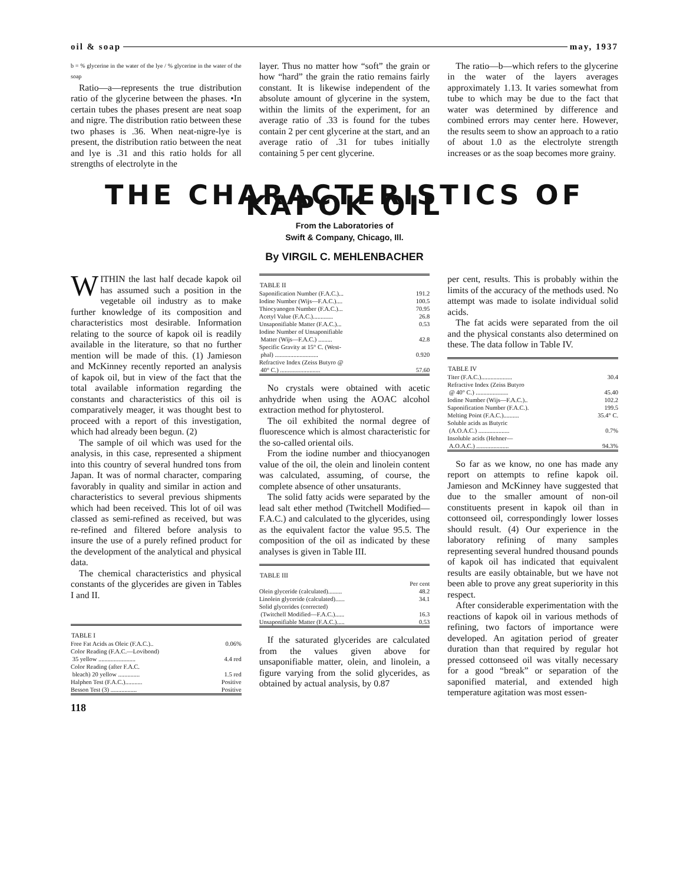oil & soap may, 1937
b = % glycerine in the water of the lye / % glycerine in the water of the soap
Ratio—a—represents the true distribution ratio of the glycerine between the phases. •In certain tubes the phases present are neat soap and nigre. The distribution ratio between these two phases is .36. When neat-nigre-lye is present, the distribution ratio between the neat and lye is .31 and this ratio holds for all strengths of electrolyte in the
layer. Thus no matter how “soft” the grain or how “hard” the grain the ratio remains fairly constant. It is likewise independent of the absolute amount of glycerine in the system, within the limits of the experiment, for an average ratio of .33 is found for the tubes contain 2 per cent glycerine at the start, and an average ratio of .31 for tubes initially containing 5 per cent glycerine.
The ratio—b—which refers to the glycerine in the water of the layers averages approximately 1.13. It varies somewhat from tube to which may be due to the fact that water was determined by difference and combined errors may center here. However, the results seem to show an approach to a ratio of about 1.0 as the electrolyte strength increases or as the soap becomes more grainy.
THE CHARACTERISTICS OF KAPOK OIL
From the Laboratories of
Swift & Company, Chicago, Ill.
By VIRGIL C. MEHLENBACHER
WITHIN the last half decade kapok oil has assumed such a position in the vegetable oil industry as to make further knowledge of its composition and characteristics most desirable. Information relating to the source of kapok oil is readily available in the literature, so that no further mention will be made of this. (1) Jamieson and McKinney recently reported an analysis of kapok oil, but in view of the fact that the total available information regarding the constants and characteristics of this oil is comparatively meager, it was thought best to proceed with a report of this investigation, which had already been begun. (2)
The sample of oil which was used for the analysis, in this case, represented a shipment into this country of several hundred tons from Japan. It was of normal character, comparing favorably in quality and similar in action and characteristics to several previous shipments which had been received. This lot of oil was classed as semi-refined as received, but was re-refined and filtered before analysis to insure the use of a purely refined product for the development of the analytical and physical data.
The chemical characteristics and physical constants of the glycerides are given in Tables I and II.
| TABLE I | |
| --- | --- |
| Free Fat Acids as Oleic (F.A.C.).. | 0.06% |
| Color Reading (F.A.C.—Lovibond) | |
| 35 yellow ........................ | 4.4 red |
| Color Reading (after F.A.C. | |
| bleach) 20 yellow .............. | 1.5 red |
| Halphen Test (F.A.C.)........... | Positive |
| Besson Test (3) ................. | Positive |
118
| TABLE II | |
| --- | --- |
| Saponification Number (F.A.C.)... | 191.2 |
| Iodine Number (Wijs—F.A.C.).... | 100.5 |
| Thiocyanogen Number (F.A.C.)... | 70.95 |
| Acetyl Value (F.A.C.)............. | 26.8 |
| Unsaponifiable Matter (F.A.C.)... | 0.53 |
| Iodine Number of Unsaponifiable | |
| Matter (Wijs—F.A.C.) ......... | 42.8 |
| Specific Gravity at 15° C. (West- | |
| phal) ............................ | 0.920 |
| Refractive Index (Zeiss Butyro @ | |
| 40° C.) .......................... | 57.60 |
No crystals were obtained with acetic anhydride when using the AOAC alcohol extraction method for phytosterol.
The oil exhibited the normal degree of fluorescence which is almost characteristic for the so-called oriental oils.
From the iodine number and thiocyanogen value of the oil, the olein and linolein content was calculated, assuming, of course, the complete absence of other unsaturants.
The solid fatty acids were separated by the lead salt ether method (Twitchell Modified—F.A.C.) and calculated to the glycerides, using as the equivalent factor the value 95.5. The composition of the oil as indicated by these analyses is given in Table III.
| TABLE III | |
| --- | --- |
| | Per cent |
| Olein glyceride (calculated)......... | 48.2 |
| Linolein glyceride (calculated)...... | 34.1 |
| Solid glycerides (corrected) | |
| (Twitchell Modified—F.A.C.)...... | 16.3 |
| Unsaponifiable Matter (F.A.C.)..... | 0.53 |
If the saturated glycerides are calculated from the values given above for unsaponifiable matter, olein, and linolein, a figure varying from the solid glycerides, as obtained by actual analysis, by 0.87
per cent, results. This is probably within the limits of the accuracy of the methods used. No attempt was made to isolate individual solid acids.
The fat acids were separated from the oil and the physical constants also determined on these. The data follow in Table IV.
| TABLE IV | |
| --- | --- |
| Titer (F.A.C.).................... | 30.4 |
| Refractive Index (Zeiss Butyro | |
| @ 40° C.) ..................... | 45.40 |
| Iodine Number (Wijs—F.A.C.).. | 102.2 |
| Saponification Number (F.A.C.). | 199.5 |
| Melting Point (F.A.C.).......... | 35.4° C. |
| Soluble acids as Butyric | |
| (A.O.A.C.) .................... | 0.7% |
| Insoluble acids (Hehner— | |
| A.O.A.C.) ..................... | 94.3% |
So far as we know, no one has made any report on attempts to refine kapok oil. Jamieson and McKinney have suggested that due to the smaller amount of non-oil constituents present in kapok oil than in cottonseed oil, correspondingly lower losses should result. (4) Our experience in the laboratory refining of many samples representing several hundred thousand pounds of kapok oil has indicated that equivalent results are easily obtainable, but we have not been able to prove any great superiority in this respect.
After considerable experimentation with the reactions of kapok oil in various methods of refining, two factors of importance were developed. An agitation period of greater duration than that required by regular hot pressed cottonseed oil was vitally necessary for a good “break” or separation of the saponified material, and extended high temperature agitation was most essen-